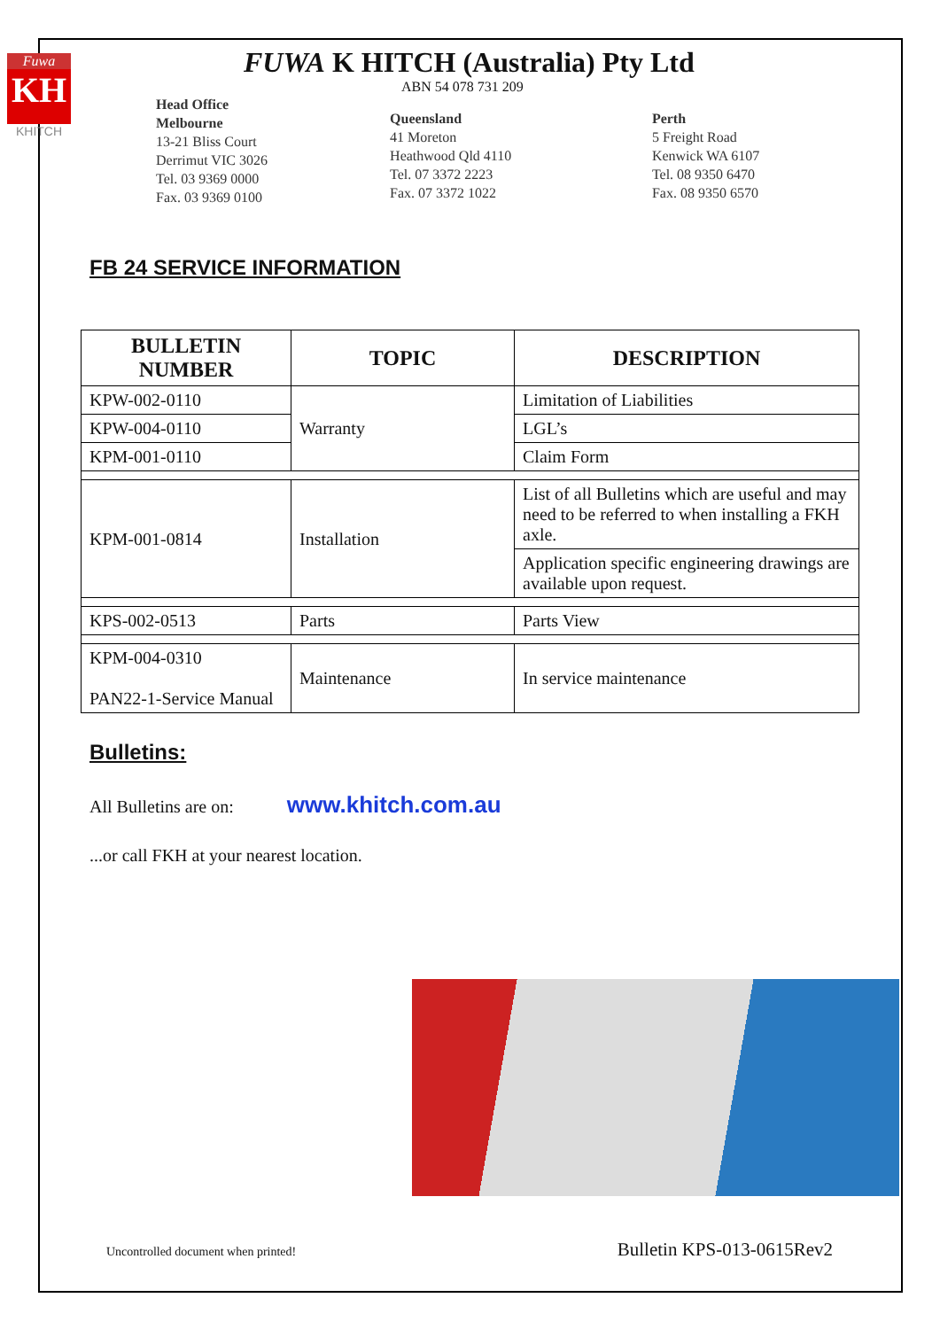Fuwa
KH
KHITCH
FUWA K HITCH (Australia) Pty Ltd
ABN 54 078 731 209
Head Office
Melbourne
13-21 Bliss Court
Derrimut VIC 3026
Tel. 03 9369 0000
Fax. 03 9369 0100
Queensland
41 Moreton
Heathwood Qld 4110
Tel. 07 3372 2223
Fax. 07 3372 1022
Perth
5 Freight Road
Kenwick WA 6107
Tel. 08 9350 6470
Fax. 08 9350 6570
FB 24 SERVICE INFORMATION
| BULLETIN NUMBER | TOPIC | DESCRIPTION |
| --- | --- | --- |
| KPW-002-0110 | Warranty | Limitation of Liabilities |
| KPW-004-0110 | | LGL’s |
| KPM-001-0110 | | Claim Form |
| KPM-001-0814 | Installation | List of all Bulletins which are useful and may need to be referred to when installing a FKH axle. |
| | | Application specific engineering drawings are available upon request. |
| KPS-002-0513 | Parts | Parts View |
| KPM-004-0310 PAN22-1-Service Manual | Maintenance | In service maintenance |
Bulletins:
All Bulletins are on: www.khitch.com.au
...or call FKH at your nearest location.
Uncontrolled document when printed! Bulletin KPS-013-0615Rev2